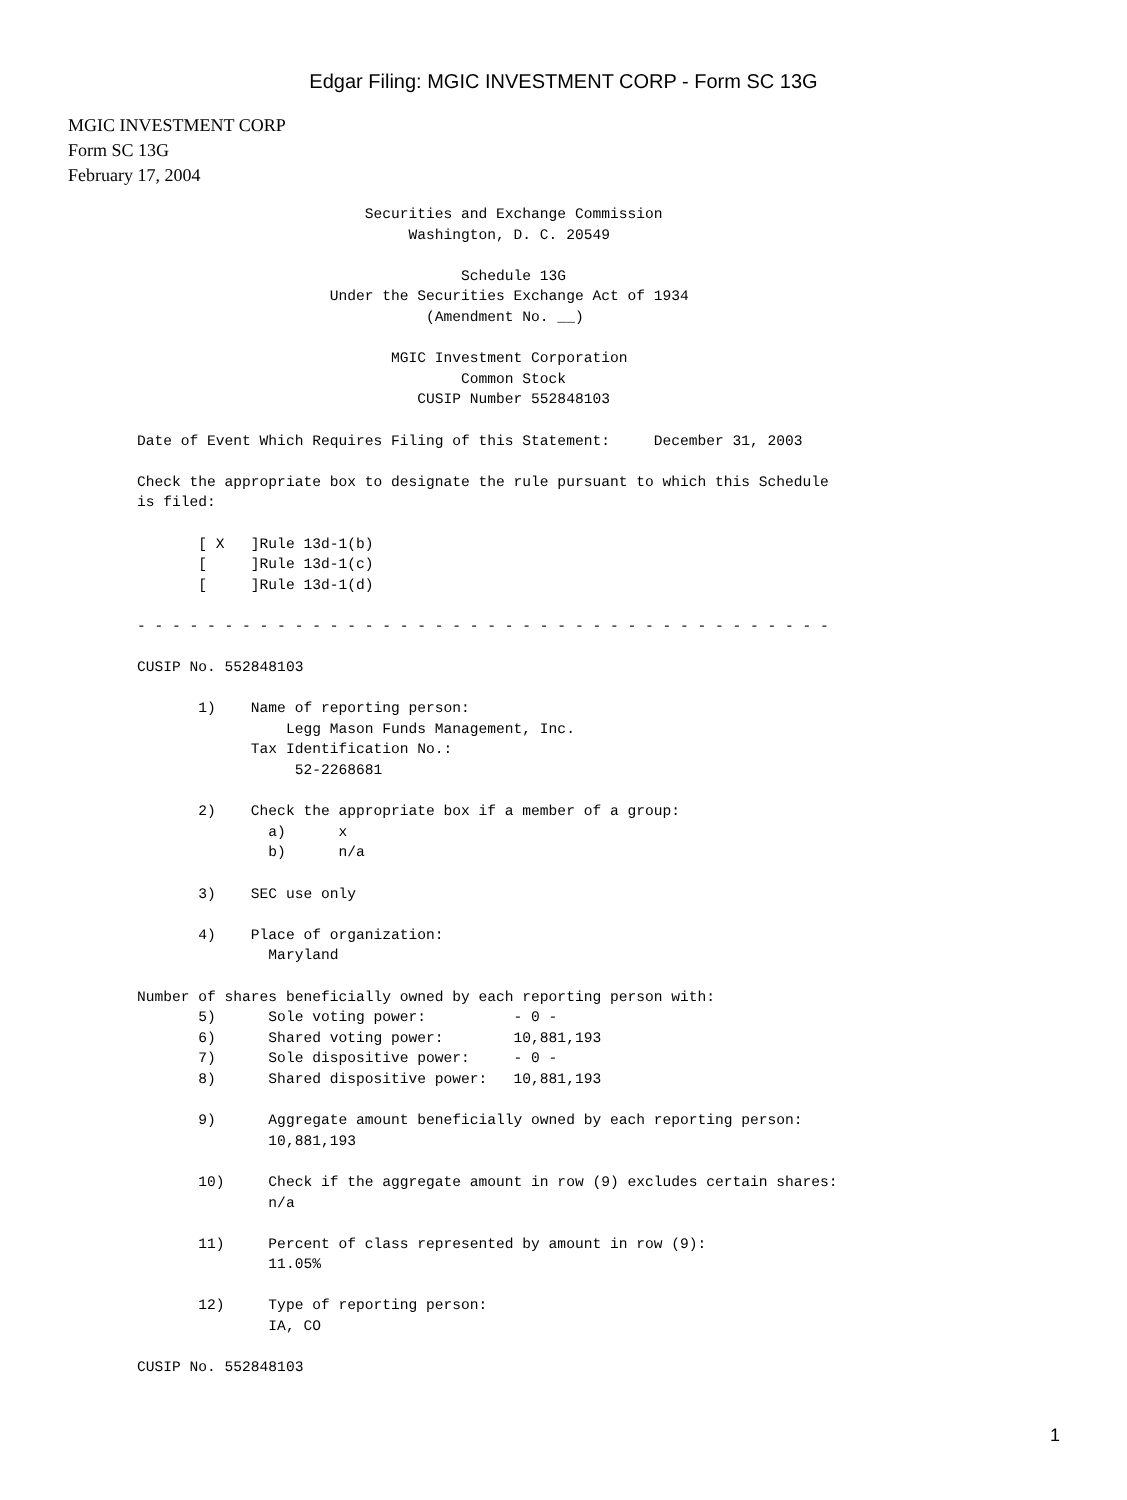Edgar Filing: MGIC INVESTMENT CORP - Form SC 13G
MGIC INVESTMENT CORP
Form SC 13G
February 17, 2004
                          Securities and Exchange Commission
                               Washington, D. C. 20549

                                     Schedule 13G
                      Under the Securities Exchange Act of 1934
                                 (Amendment No. __)

                             MGIC Investment Corporation
                                     Common Stock
                                CUSIP Number 552848103

Date of Event Which Requires Filing of this Statement:     December 31, 2003

Check the appropriate box to designate the rule pursuant to which this Schedule
is filed:

       [ X   ]Rule 13d-1(b)
       [     ]Rule 13d-1(c)
       [     ]Rule 13d-1(d)

- - - - - - - - - - - - - - - - - - - - - - - - - - - - - - - - - - - - - - - -

CUSIP No. 552848103

       1)    Name of reporting person:
                 Legg Mason Funds Management, Inc.
             Tax Identification No.:
                  52-2268681

       2)    Check the appropriate box if a member of a group:
               a)      x
               b)      n/a

       3)    SEC use only

       4)    Place of organization:
               Maryland

Number of shares beneficially owned by each reporting person with:
       5)      Sole voting power:          - 0 -
       6)      Shared voting power:        10,881,193
       7)      Sole dispositive power:     - 0 -
       8)      Shared dispositive power:   10,881,193

       9)      Aggregate amount beneficially owned by each reporting person:
               10,881,193

       10)     Check if the aggregate amount in row (9) excludes certain shares:
               n/a

       11)     Percent of class represented by amount in row (9):
               11.05%

       12)     Type of reporting person:
               IA, CO

CUSIP No. 552848103
1